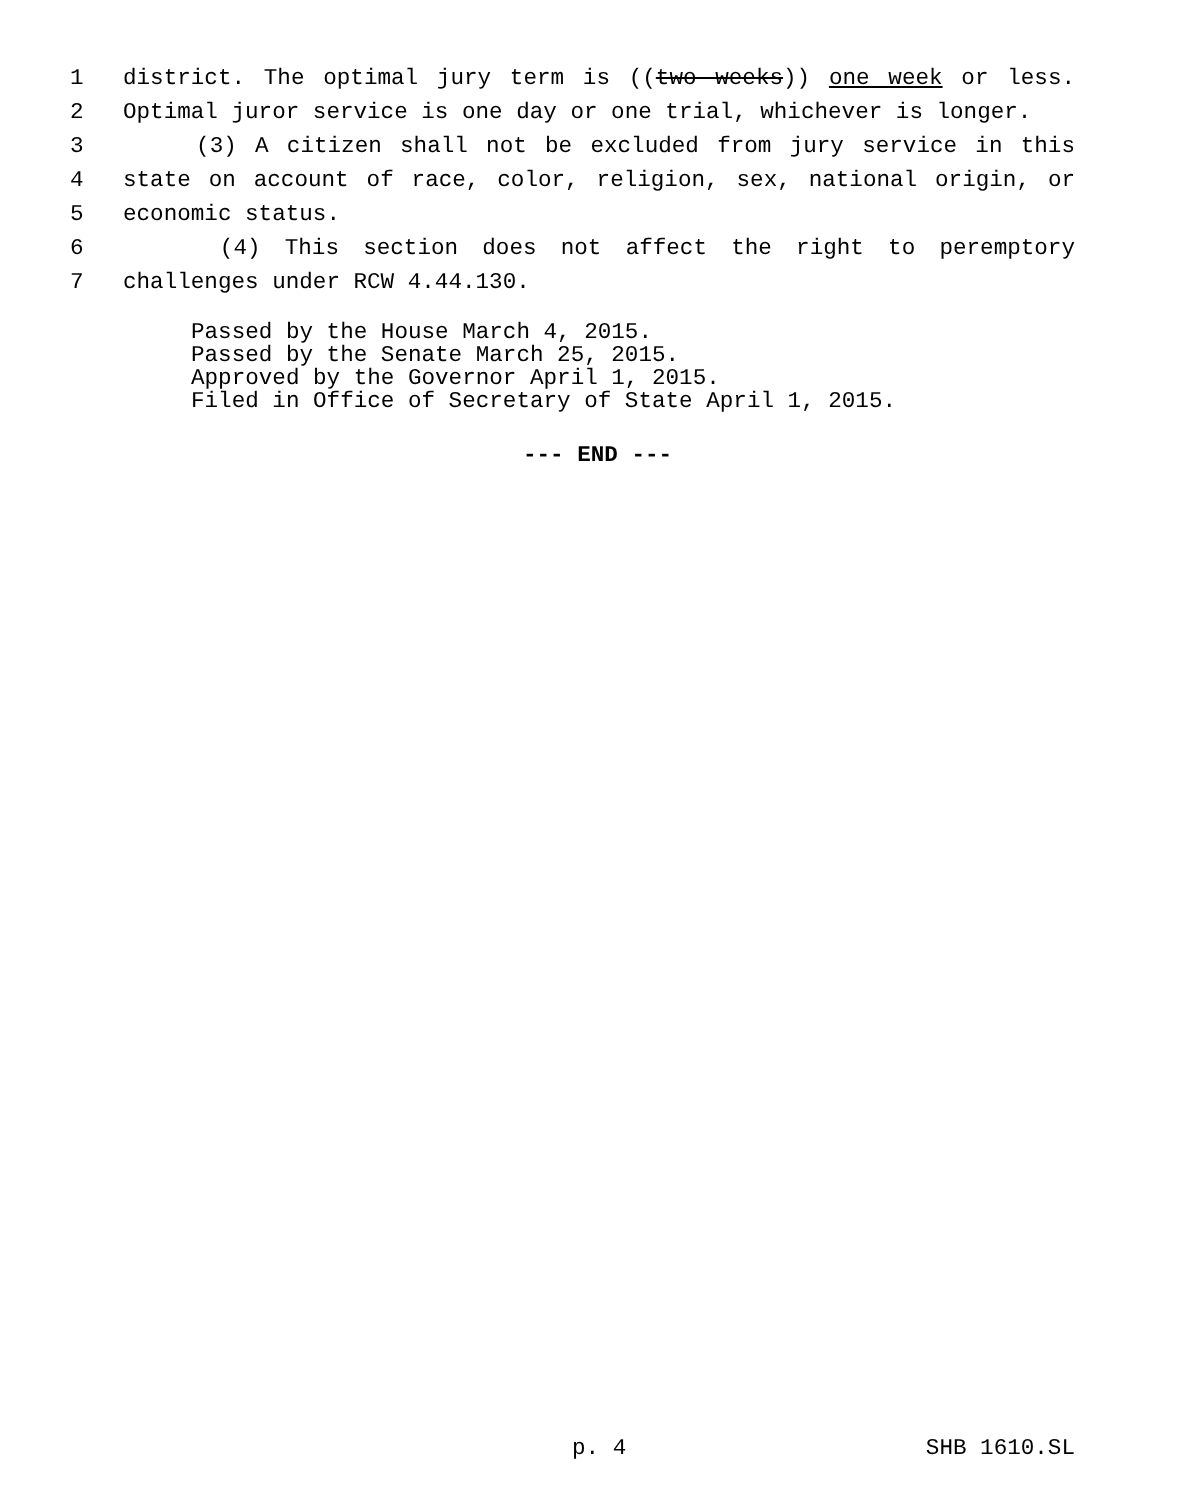1 district. The optimal jury term is ((two weeks)) one week or less.
2 Optimal juror service is one day or one trial, whichever is longer.
3 (3) A citizen shall not be excluded from jury service in this
4 state on account of race, color, religion, sex, national origin, or
5 economic status.
6 (4) This section does not affect the right to peremptory
7 challenges under RCW 4.44.130.
Passed by the House March 4, 2015.
Passed by the Senate March 25, 2015.
Approved by the Governor April 1, 2015.
Filed in Office of Secretary of State April 1, 2015.
--- END ---
p. 4 SHB 1610.SL